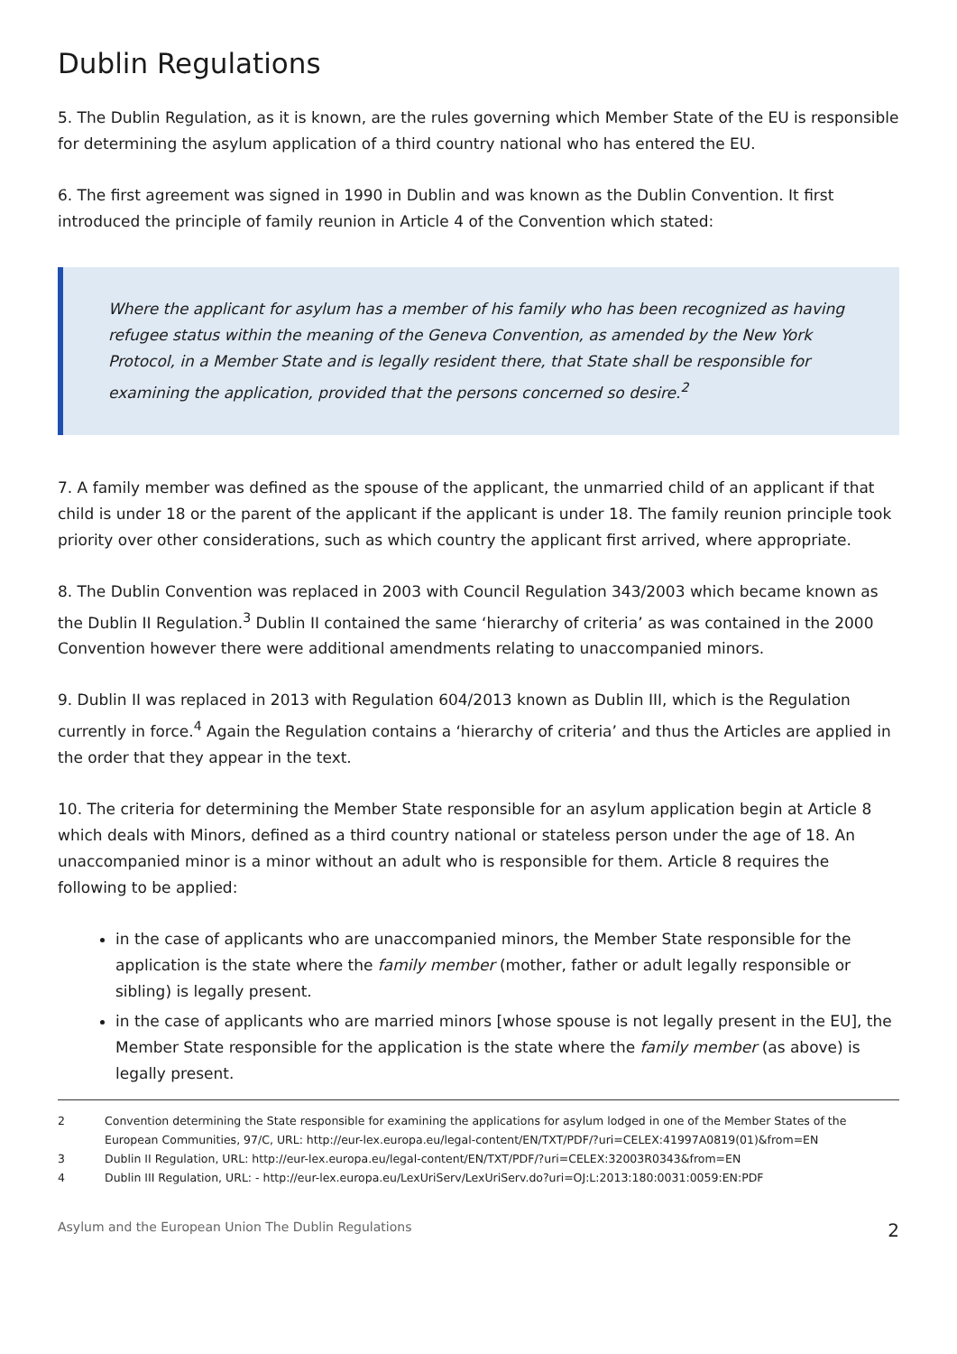Dublin Regulations
5. The Dublin Regulation, as it is known, are the rules governing which Member State of the EU is responsible for determining the asylum application of a third country national who has entered the EU.
6. The first agreement was signed in 1990 in Dublin and was known as the Dublin Convention. It first introduced the principle of family reunion in Article 4 of the Convention which stated:
Where the applicant for asylum has a member of his family who has been recognized as having refugee status within the meaning of the Geneva Convention, as amended by the New York Protocol, in a Member State and is legally resident there, that State shall be responsible for examining the application, provided that the persons concerned so desire.<sup>2</sup>
7. A family member was defined as the spouse of the applicant, the unmarried child of an applicant if that child is under 18 or the parent of the applicant if the applicant is under 18. The family reunion principle took priority over other considerations, such as which country the applicant first arrived, where appropriate.
8. The Dublin Convention was replaced in 2003 with Council Regulation 343/2003 which became known as the Dublin II Regulation.<sup>3</sup> Dublin II contained the same ‘hierarchy of criteria’ as was contained in the 2000 Convention however there were additional amendments relating to unaccompanied minors.
9. Dublin II was replaced in 2013 with Regulation 604/2013 known as Dublin III, which is the Regulation currently in force.<sup>4</sup> Again the Regulation contains a ‘hierarchy of criteria’ and thus the Articles are applied in the order that they appear in the text.
10. The criteria for determining the Member State responsible for an asylum application begin at Article 8 which deals with Minors, defined as a third country national or stateless person under the age of 18. An unaccompanied minor is a minor without an adult who is responsible for them. Article 8 requires the following to be applied:
in the case of applicants who are unaccompanied minors, the Member State responsible for the application is the state where the family member (mother, father or adult legally responsible or sibling) is legally present.
in the case of applicants who are married minors [whose spouse is not legally present in the EU], the Member State responsible for the application is the state where the family member (as above) is legally present.
2 Convention determining the State responsible for examining the applications for asylum lodged in one of the Member States of the European Communities, 97/C, URL: http://eur-lex.europa.eu/legal-content/EN/TXT/PDF/?uri=CELEX:41997A0819(01)&from=EN
3 Dublin II Regulation, URL: http://eur-lex.europa.eu/legal-content/EN/TXT/PDF/?uri=CELEX:32003R0343&from=EN
4 Dublin III Regulation, URL: - http://eur-lex.europa.eu/LexUriServ/LexUriServ.do?uri=OJ:L:2013:180:0031:0059:EN:PDF
Asylum and the European Union The Dublin Regulations 2